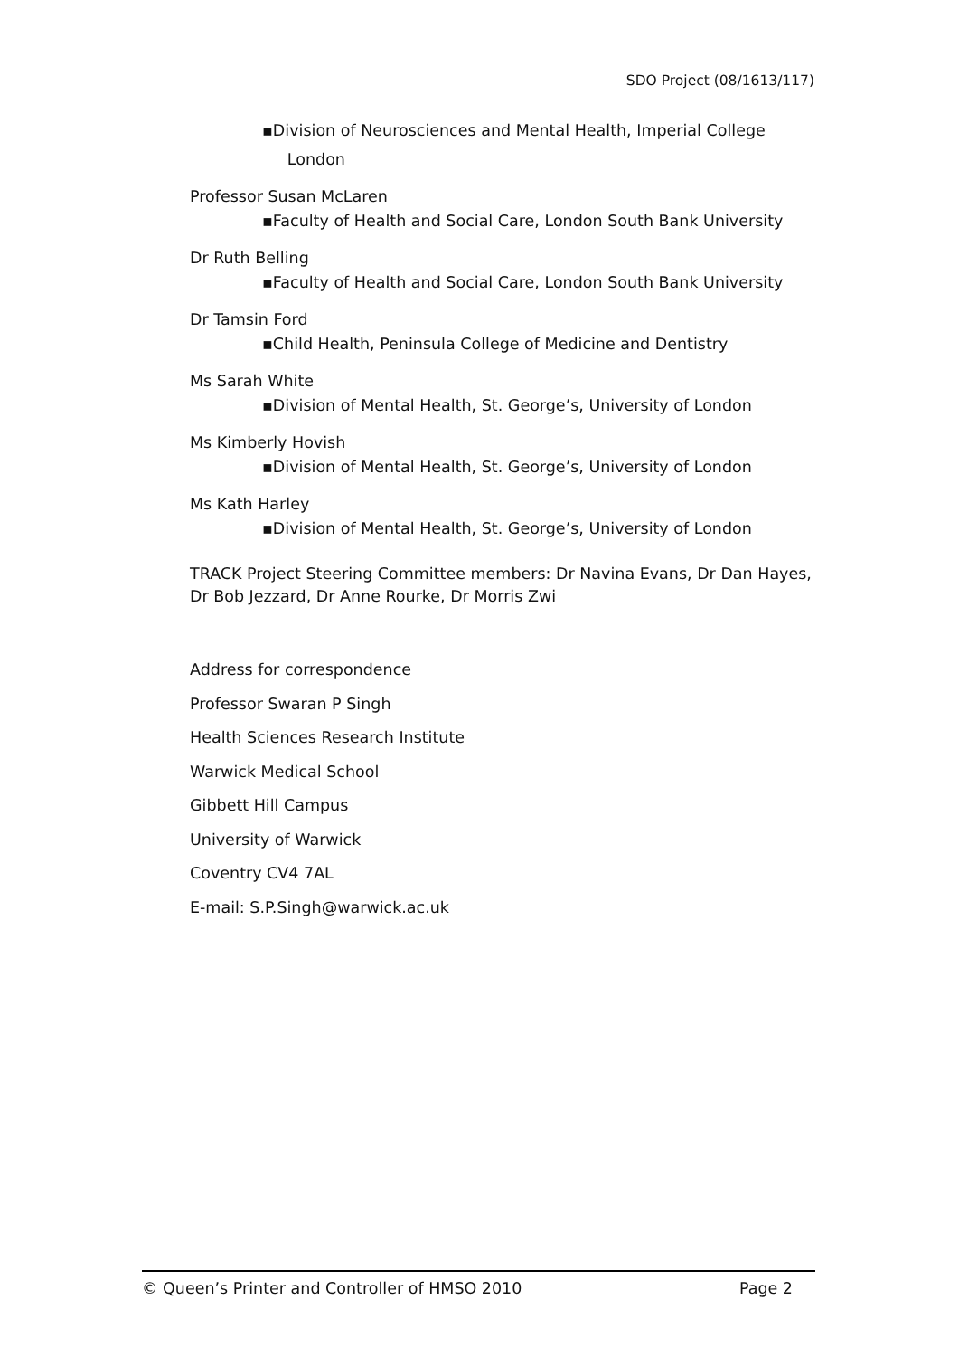SDO Project (08/1613/117)
▪Division of Neurosciences and Mental Health, Imperial College
London
Professor Susan McLaren
▪Faculty of Health and Social Care, London South Bank University
Dr Ruth Belling
▪Faculty of Health and Social Care, London South Bank University
Dr Tamsin Ford
▪Child Health, Peninsula College of Medicine and Dentistry
Ms Sarah White
▪Division of Mental Health, St. George’s, University of London
Ms Kimberly Hovish
▪Division of Mental Health, St. George’s, University of London
Ms Kath Harley
▪Division of Mental Health, St. George’s, University of London
TRACK Project Steering Committee members: Dr Navina Evans, Dr Dan Hayes, Dr Bob Jezzard, Dr Anne Rourke, Dr Morris Zwi
Address for correspondence
Professor Swaran P Singh
Health Sciences Research Institute
Warwick Medical School
Gibbett Hill Campus
University of Warwick
Coventry CV4 7AL
E-mail: S.P.Singh@warwick.ac.uk
© Queen’s Printer and Controller of HMSO 2010 Page 2